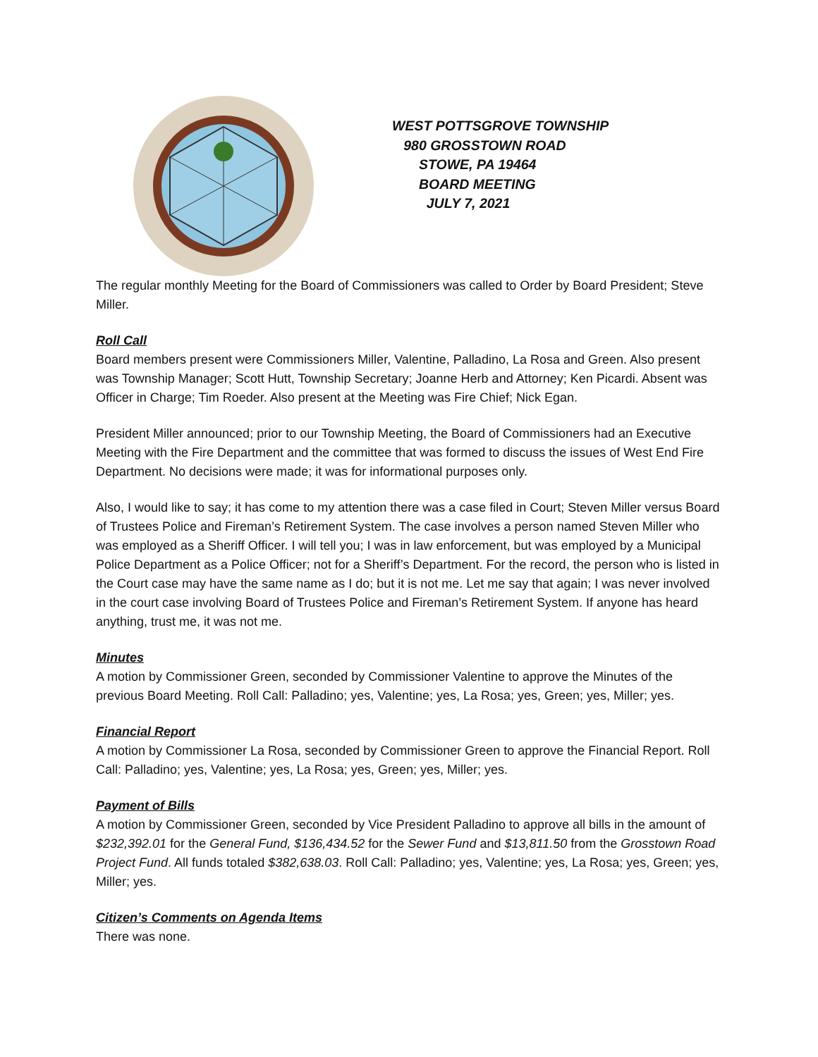WEST POTTSGROVE TOWNSHIP
980 GROSSTOWN ROAD
STOWE, PA 19464
BOARD MEETING
JULY 7, 2021
The regular monthly Meeting for the Board of Commissioners was called to Order by Board President; Steve Miller.
Roll Call
Board members present were Commissioners Miller, Valentine, Palladino, La Rosa and Green. Also present was Township Manager; Scott Hutt, Township Secretary; Joanne Herb and Attorney; Ken Picardi. Absent was Officer in Charge; Tim Roeder. Also present at the Meeting was Fire Chief; Nick Egan.
President Miller announced; prior to our Township Meeting, the Board of Commissioners had an Executive Meeting with the Fire Department and the committee that was formed to discuss the issues of West End Fire Department. No decisions were made; it was for informational purposes only.
Also, I would like to say; it has come to my attention there was a case filed in Court; Steven Miller versus Board of Trustees Police and Fireman’s Retirement System. The case involves a person named Steven Miller who was employed as a Sheriff Officer. I will tell you; I was in law enforcement, but was employed by a Municipal Police Department as a Police Officer; not for a Sheriff’s Department. For the record, the person who is listed in the Court case may have the same name as I do; but it is not me. Let me say that again; I was never involved in the court case involving Board of Trustees Police and Fireman’s Retirement System. If anyone has heard anything, trust me, it was not me.
Minutes
A motion by Commissioner Green, seconded by Commissioner Valentine to approve the Minutes of the previous Board Meeting. Roll Call: Palladino; yes, Valentine; yes, La Rosa; yes, Green; yes, Miller; yes.
Financial Report
A motion by Commissioner La Rosa, seconded by Commissioner Green to approve the Financial Report. Roll Call: Palladino; yes, Valentine; yes, La Rosa; yes, Green; yes, Miller; yes.
Payment of Bills
A motion by Commissioner Green, seconded by Vice President Palladino to approve all bills in the amount of $232,392.01 for the General Fund, $136,434.52 for the Sewer Fund and $13,811.50 from the Grosstown Road Project Fund. All funds totaled $382,638.03. Roll Call: Palladino; yes, Valentine; yes, La Rosa; yes, Green; yes, Miller; yes.
Citizen’s Comments on Agenda Items
There was none.